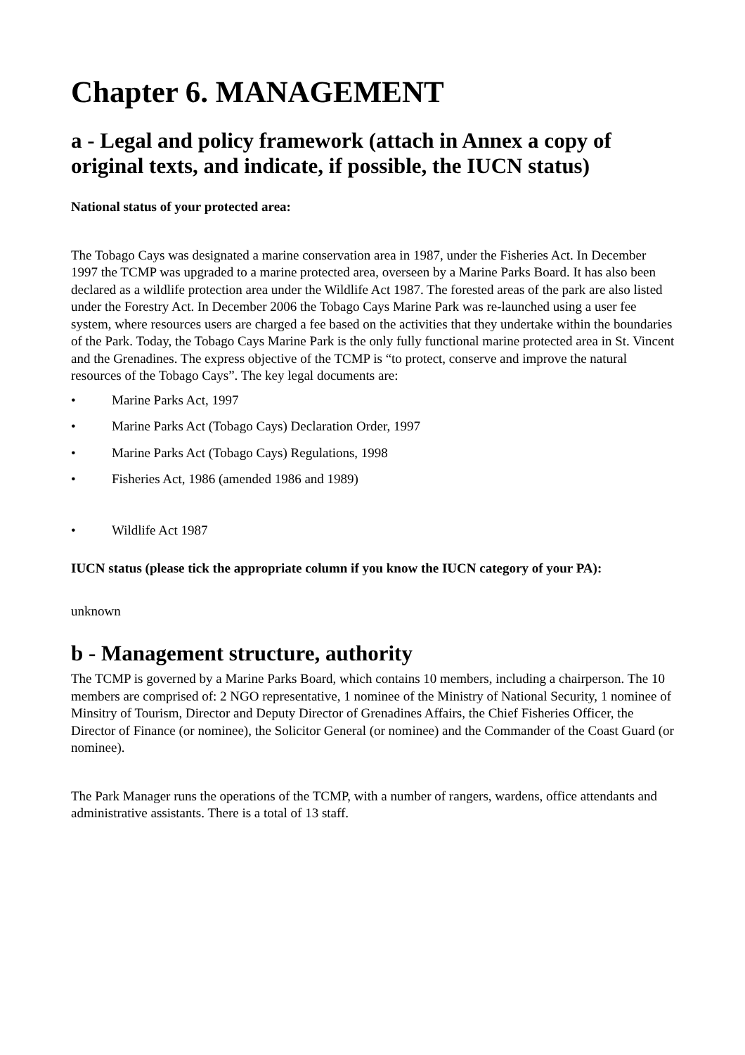Chapter 6. MANAGEMENT
a - Legal and policy framework (attach in Annex a copy of original texts, and indicate, if possible, the IUCN status)
National status of your protected area:
The Tobago Cays was designated a marine conservation area in 1987, under the Fisheries Act. In December 1997 the TCMP was upgraded to a marine protected area, overseen by a Marine Parks Board. It has also been declared as a wildlife protection area under the Wildlife Act 1987. The forested areas of the park are also listed under the Forestry Act. In December 2006 the Tobago Cays Marine Park was re-launched using a user fee system, where resources users are charged a fee based on the activities that they undertake within the boundaries of the Park. Today, the Tobago Cays Marine Park is the only fully functional marine protected area in St. Vincent and the Grenadines. The express objective of the TCMP is “to protect, conserve and improve the natural resources of the Tobago Cays”. The key legal documents are:
• Marine Parks Act, 1997
• Marine Parks Act (Tobago Cays) Declaration Order, 1997
• Marine Parks Act (Tobago Cays) Regulations, 1998
• Fisheries Act, 1986 (amended 1986 and 1989)
• Wildlife Act 1987
IUCN status (please tick the appropriate column if you know the IUCN category of your PA):
unknown
b - Management structure, authority
The TCMP is governed by a Marine Parks Board, which contains 10 members, including a chairperson. The 10 members are comprised of: 2 NGO representative, 1 nominee of the Ministry of National Security, 1 nominee of Minsitry of Tourism, Director and Deputy Director of Grenadines Affairs, the Chief Fisheries Officer, the Director of Finance (or nominee), the Solicitor General (or nominee) and the Commander of the Coast Guard (or nominee).
The Park Manager runs the operations of the TCMP, with a number of rangers, wardens, office attendants and administrative assistants. There is a total of 13 staff.